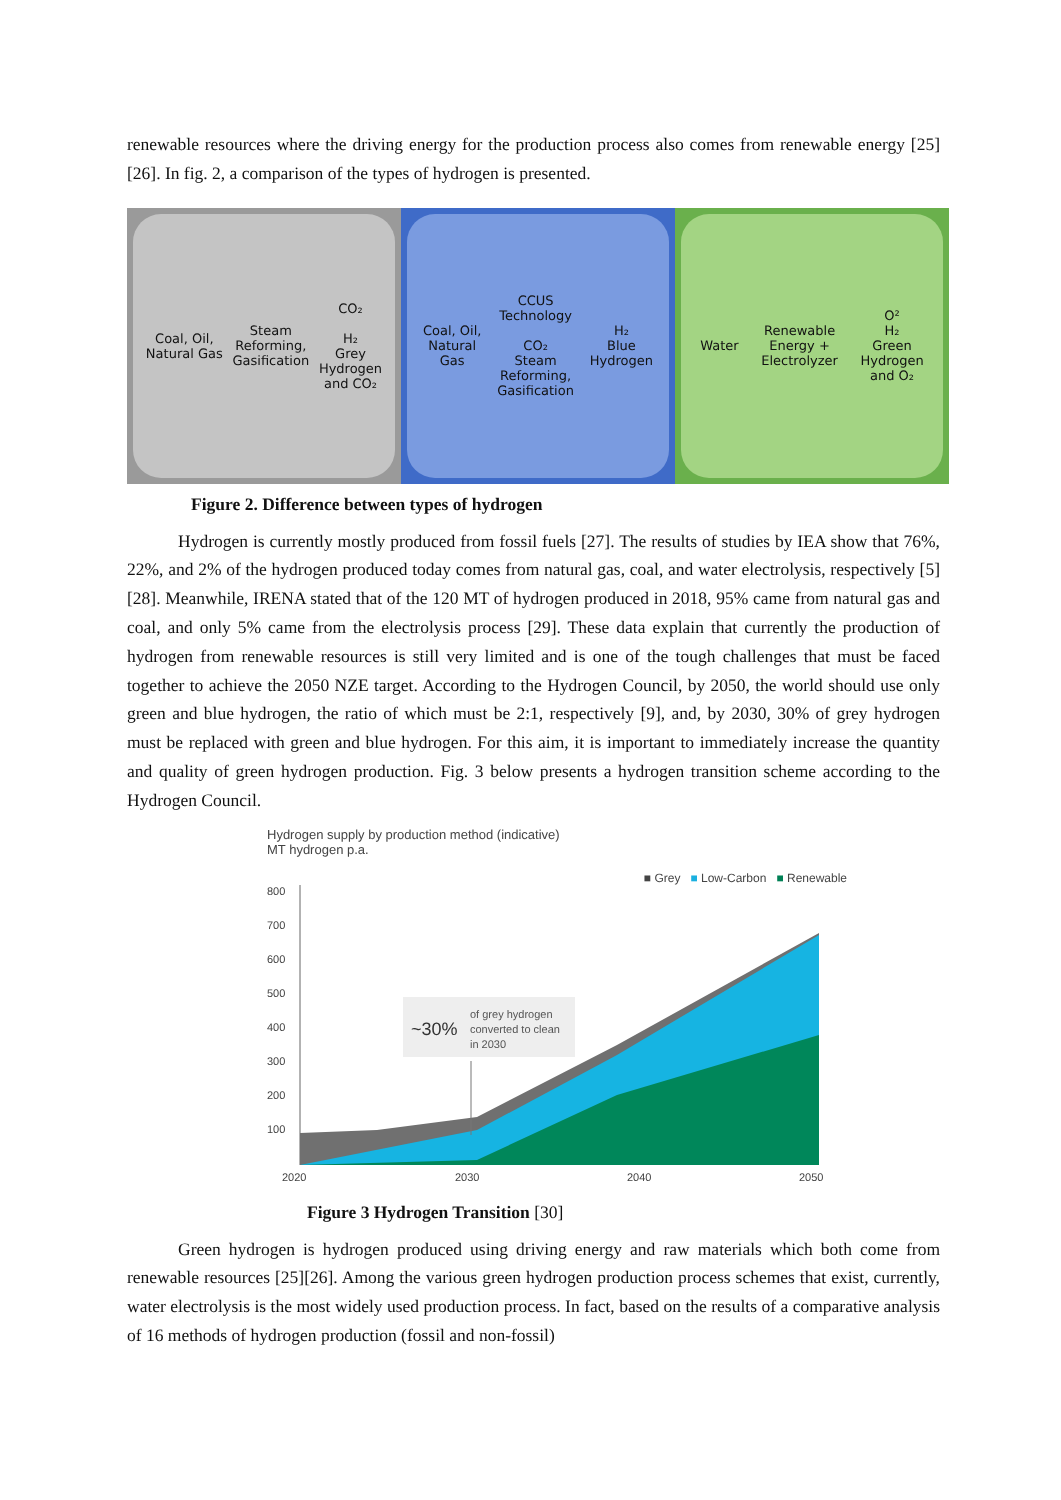renewable resources where the driving energy for the production process also comes from renewable energy [25][26]. In fig. 2, a comparison of the types of hydrogen is presented.
Coal, Oil,
Natural Gas
Steam
Reforming,
Gasification
CO₂
H₂
Grey
Hydrogen
and CO₂
Coal, Oil,
Natural
Gas
CCUS
Technology
CO₂
Steam
Reforming,
Gasification
H₂
Blue
Hydrogen
Water
Renewable
Energy +
Electrolyzer
O²
H₂
Green
Hydrogen
and O₂
Figure 2. Difference between types of hydrogen
Hydrogen is currently mostly produced from fossil fuels [27]. The results of studies by IEA show that 76%, 22%, and 2% of the hydrogen produced today comes from natural gas, coal, and water electrolysis, respectively [5][28]. Meanwhile, IRENA stated that of the 120 MT of hydrogen produced in 2018, 95% came from natural gas and coal, and only 5% came from the electrolysis process [29]. These data explain that currently the production of hydrogen from renewable resources is still very limited and is one of the tough challenges that must be faced together to achieve the 2050 NZE target. According to the Hydrogen Council, by 2050, the world should use only green and blue hydrogen, the ratio of which must be 2:1, respectively [9], and, by 2030, 30% of grey hydrogen must be replaced with green and blue hydrogen. For this aim, it is important to immediately increase the quantity and quality of green hydrogen production. Fig. 3 below presents a hydrogen transition scheme according to the Hydrogen Council.
Hydrogen supply by production method (indicative)
MT hydrogen p.a.
■ Grey ■ Low-Carbon ■ Renewable
800
700
600
500
400
300
200
100
2020
2030
2040
2050
~30%
of grey hydrogen
converted to clean
in 2030
Figure 3 Hydrogen Transition [30]
Green hydrogen is hydrogen produced using driving energy and raw materials which both come from renewable resources [25][26]. Among the various green hydrogen production process schemes that exist, currently, water electrolysis is the most widely used production process. In fact, based on the results of a comparative analysis of 16 methods of hydrogen production (fossil and non-fossil)